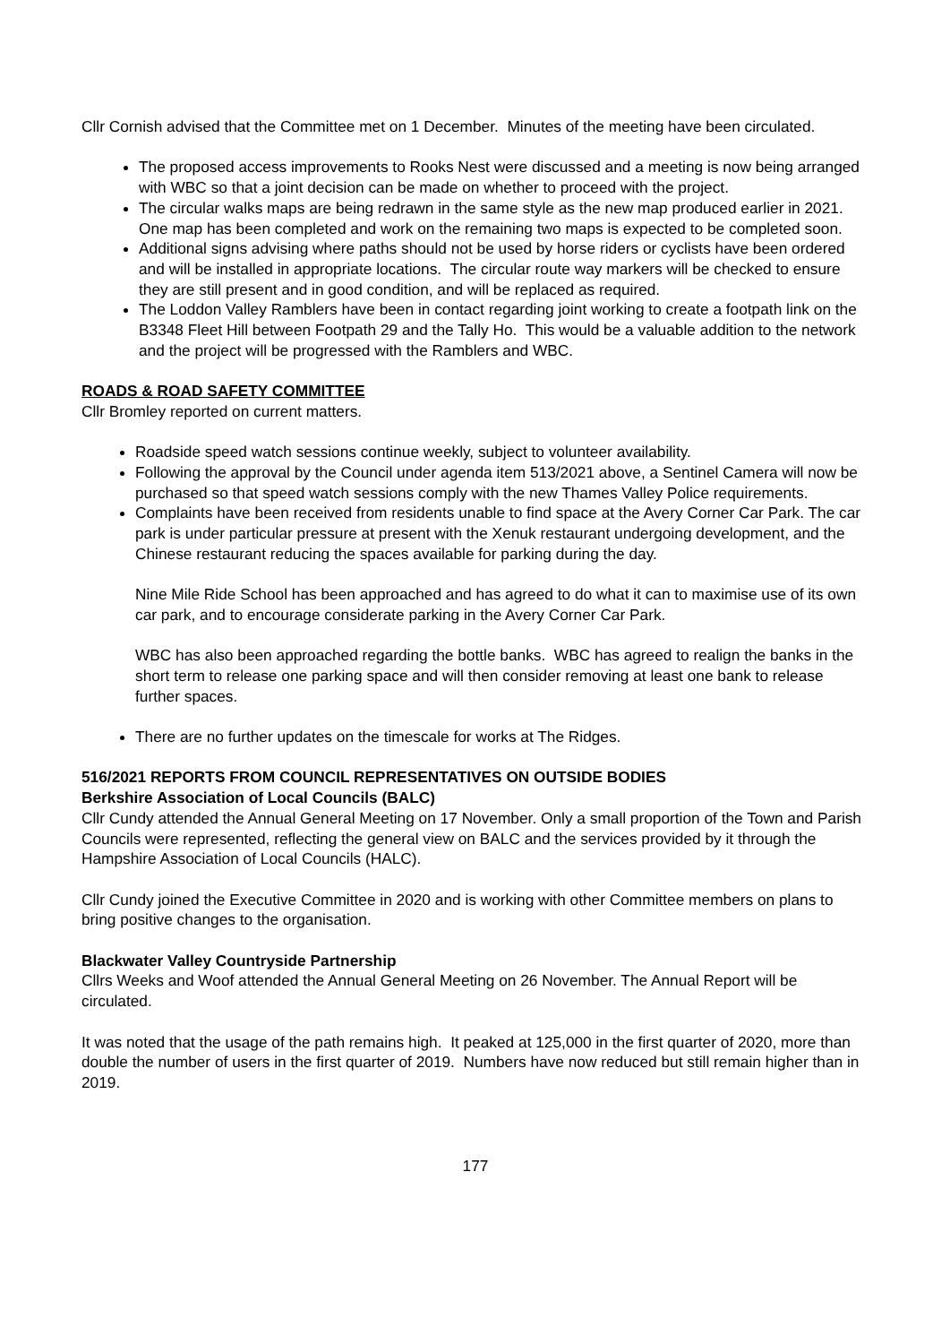Cllr Cornish advised that the Committee met on 1 December. Minutes of the meeting have been circulated.
The proposed access improvements to Rooks Nest were discussed and a meeting is now being arranged with WBC so that a joint decision can be made on whether to proceed with the project.
The circular walks maps are being redrawn in the same style as the new map produced earlier in 2021. One map has been completed and work on the remaining two maps is expected to be completed soon.
Additional signs advising where paths should not be used by horse riders or cyclists have been ordered and will be installed in appropriate locations. The circular route way markers will be checked to ensure they are still present and in good condition, and will be replaced as required.
The Loddon Valley Ramblers have been in contact regarding joint working to create a footpath link on the B3348 Fleet Hill between Footpath 29 and the Tally Ho. This would be a valuable addition to the network and the project will be progressed with the Ramblers and WBC.
ROADS & ROAD SAFETY COMMITTEE
Cllr Bromley reported on current matters.
Roadside speed watch sessions continue weekly, subject to volunteer availability.
Following the approval by the Council under agenda item 513/2021 above, a Sentinel Camera will now be purchased so that speed watch sessions comply with the new Thames Valley Police requirements.
Complaints have been received from residents unable to find space at the Avery Corner Car Park. The car park is under particular pressure at present with the Xenuk restaurant undergoing development, and the Chinese restaurant reducing the spaces available for parking during the day.
Nine Mile Ride School has been approached and has agreed to do what it can to maximise use of its own car park, and to encourage considerate parking in the Avery Corner Car Park.
WBC has also been approached regarding the bottle banks. WBC has agreed to realign the banks in the short term to release one parking space and will then consider removing at least one bank to release further spaces.
There are no further updates on the timescale for works at The Ridges.
516/2021 REPORTS FROM COUNCIL REPRESENTATIVES ON OUTSIDE BODIES
Berkshire Association of Local Councils (BALC)
Cllr Cundy attended the Annual General Meeting on 17 November. Only a small proportion of the Town and Parish Councils were represented, reflecting the general view on BALC and the services provided by it through the Hampshire Association of Local Councils (HALC).
Cllr Cundy joined the Executive Committee in 2020 and is working with other Committee members on plans to bring positive changes to the organisation.
Blackwater Valley Countryside Partnership
Cllrs Weeks and Woof attended the Annual General Meeting on 26 November. The Annual Report will be circulated.
It was noted that the usage of the path remains high. It peaked at 125,000 in the first quarter of 2020, more than double the number of users in the first quarter of 2019. Numbers have now reduced but still remain higher than in 2019.
177